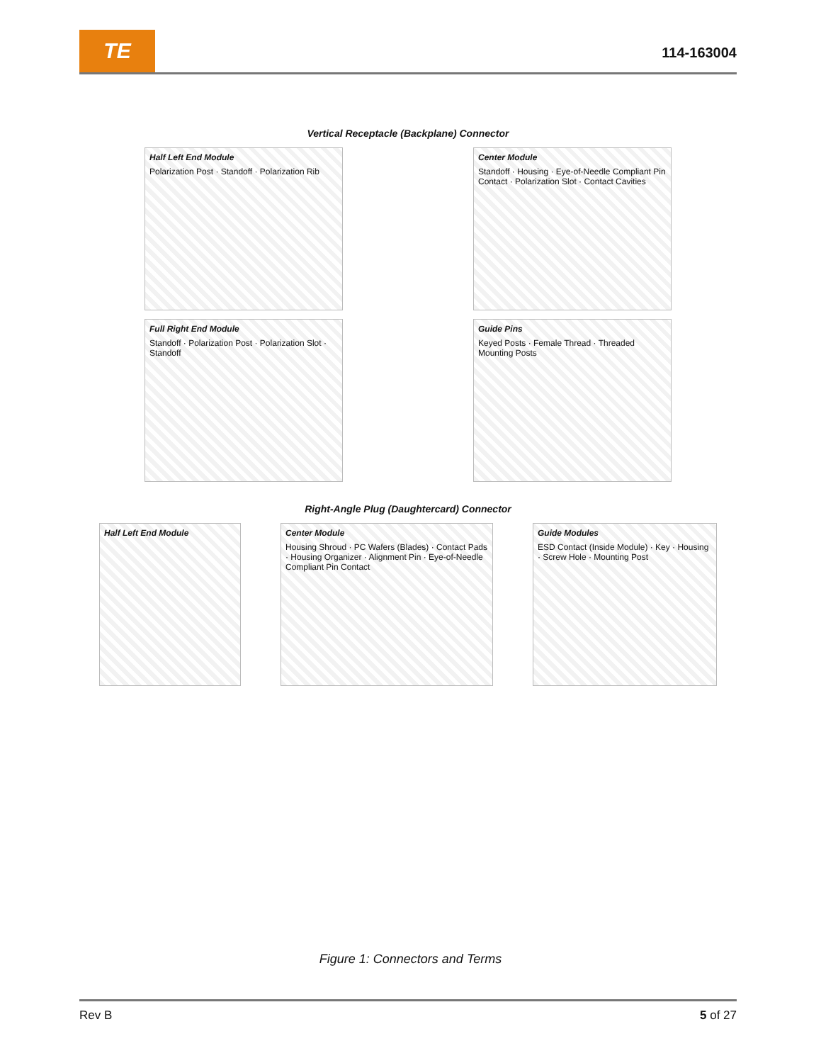TE
114-163004
Vertical Receptacle (Backplane) Connector
Half Left End Module
Polarization Post · Standoff · Polarization Rib
Center Module
Standoff · Housing · Eye-of-Needle Compliant Pin Contact · Polarization Slot · Contact Cavities
Full Right End Module
Standoff · Polarization Post · Polarization Slot · Standoff
Guide Pins
Keyed Posts · Female Thread · Threaded Mounting Posts
Right-Angle Plug (Daughtercard) Connector
Half Left End Module Center Module
Housing Shroud · PC Wafers (Blades) · Contact Pads · Housing Organizer · Alignment Pin · Eye-of-Needle Compliant Pin Contact
Guide Modules
ESD Contact (Inside Module) · Key · Housing · Screw Hole · Mounting Post
Figure 1: Connectors and Terms
Rev B 5 of 27